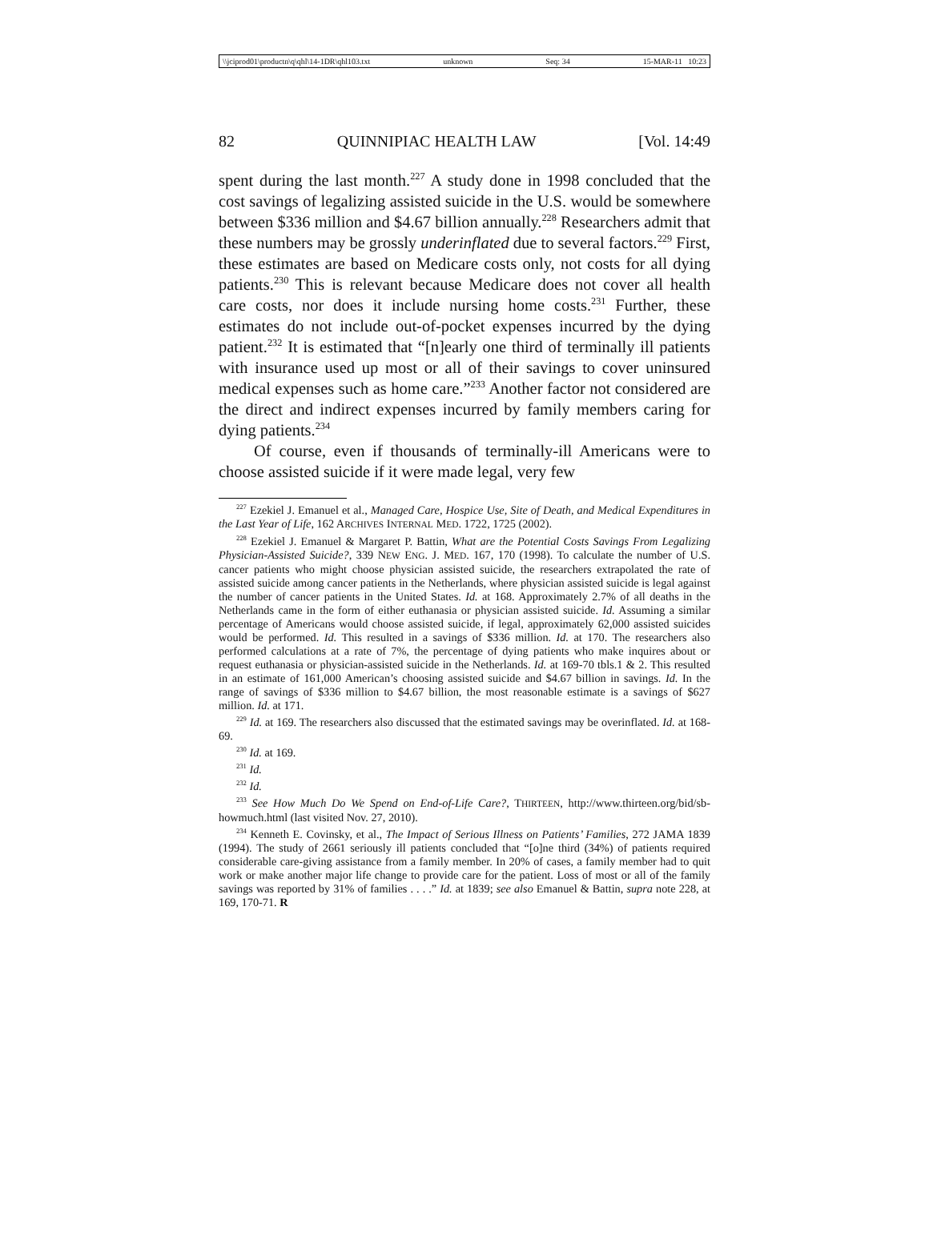\\jciprod01\productn\q\qhl\14-1DR\qhl103.txt unknown Seq: 34 15-MAR-11 10:23
82 QUINNIPIAC HEALTH LAW [Vol. 14:49
spent during the last month.<sup>227</sup> A study done in 1998 concluded that the cost savings of legalizing assisted suicide in the U.S. would be somewhere between $336 million and $4.67 billion annually.<sup>228</sup> Researchers admit that these numbers may be grossly underinflated due to several factors.<sup>229</sup> First, these estimates are based on Medicare costs only, not costs for all dying patients.<sup>230</sup> This is relevant because Medicare does not cover all health care costs, nor does it include nursing home costs.<sup>231</sup> Further, these estimates do not include out-of-pocket expenses incurred by the dying patient.<sup>232</sup> It is estimated that “[n]early one third of terminally ill patients with insurance used up most or all of their savings to cover uninsured medical expenses such as home care.”<sup>233</sup> Another factor not considered are the direct and indirect expenses incurred by family members caring for dying patients.<sup>234</sup>
Of course, even if thousands of terminally-ill Americans were to choose assisted suicide if it were made legal, very few
<sup>227</sup> Ezekiel J. Emanuel et al., Managed Care, Hospice Use, Site of Death, and Medical Expenditures in the Last Year of Life, 162 ARCHIVES INTERNAL MED. 1722, 1725 (2002).
<sup>228</sup> Ezekiel J. Emanuel & Margaret P. Battin, What are the Potential Costs Savings From Legalizing Physician-Assisted Suicide?, 339 NEW ENG. J. MED. 167, 170 (1998). To calculate the number of U.S. cancer patients who might choose physician assisted suicide, the researchers extrapolated the rate of assisted suicide among cancer patients in the Netherlands, where physician assisted suicide is legal against the number of cancer patients in the United States. Id. at 168. Approximately 2.7% of all deaths in the Netherlands came in the form of either euthanasia or physician assisted suicide. Id. Assuming a similar percentage of Americans would choose assisted suicide, if legal, approximately 62,000 assisted suicides would be performed. Id. This resulted in a savings of $336 million. Id. at 170. The researchers also performed calculations at a rate of 7%, the percentage of dying patients who make inquires about or request euthanasia or physician-assisted suicide in the Netherlands. Id. at 169-70 tbls.1 & 2. This resulted in an estimate of 161,000 American’s choosing assisted suicide and $4.67 billion in savings. Id. In the range of savings of $336 million to $4.67 billion, the most reasonable estimate is a savings of $627 million. Id. at 171.
<sup>229</sup> Id. at 169. The researchers also discussed that the estimated savings may be overinflated. Id. at 168-69.
<sup>230</sup> Id. at 169.
<sup>231</sup> Id.
<sup>232</sup> Id.
<sup>233</sup> See How Much Do We Spend on End-of-Life Care?, THIRTEEN, http://www.thirteen.org/bid/sb-howmuch.html (last visited Nov. 27, 2010).
<sup>234</sup> Kenneth E. Covinsky, et al., The Impact of Serious Illness on Patients’ Families, 272 JAMA 1839 (1994). The study of 2661 seriously ill patients concluded that “[o]ne third (34%) of patients required considerable care-giving assistance from a family member. In 20% of cases, a family member had to quit work or make another major life change to provide care for the patient. Loss of most or all of the family savings was reported by 31% of families . . . .” Id. at 1839; see also Emanuel & Battin, supra note 228, at 169, 170-71. R